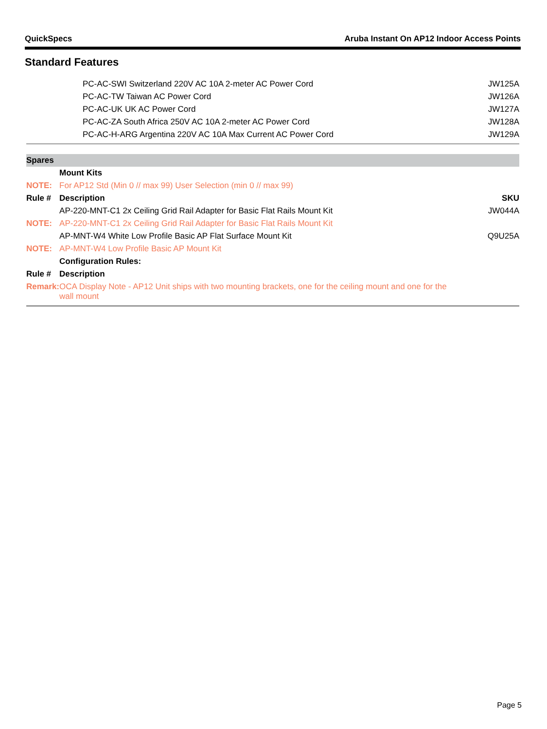QuickSpecs Aruba Instant On AP12 Indoor Access Points
Standard Features
| | PC-AC-SWI Switzerland 220V AC 10A 2-meter AC Power Cord | JW125A |
| | PC-AC-TW Taiwan AC Power Cord | JW126A |
| | PC-AC-UK UK AC Power Cord | JW127A |
| | PC-AC-ZA South Africa 250V AC 10A 2-meter AC Power Cord | JW128A |
| | PC-AC-H-ARG Argentina 220V AC 10A Max Current AC Power Cord | JW129A |
| Spares | | |
| | Mount Kits | |
| NOTE: | For AP12 Std (Min 0 // max 99) User Selection (min 0 // max 99) | |
| Rule # | Description | SKU |
| | AP-220-MNT-C1 2x Ceiling Grid Rail Adapter for Basic Flat Rails Mount Kit | JW044A |
| NOTE: | AP-220-MNT-C1 2x Ceiling Grid Rail Adapter for Basic Flat Rails Mount Kit | |
| | AP-MNT-W4 White Low Profile Basic AP Flat Surface Mount Kit | Q9U25A |
| NOTE: | AP-MNT-W4 Low Profile Basic AP Mount Kit | |
| | Configuration Rules: | |
| Rule # | Description | |
| Remark: | OCA Display Note - AP12 Unit ships with two mounting brackets, one for the ceiling mount and one for the wall mount | |
Page 5